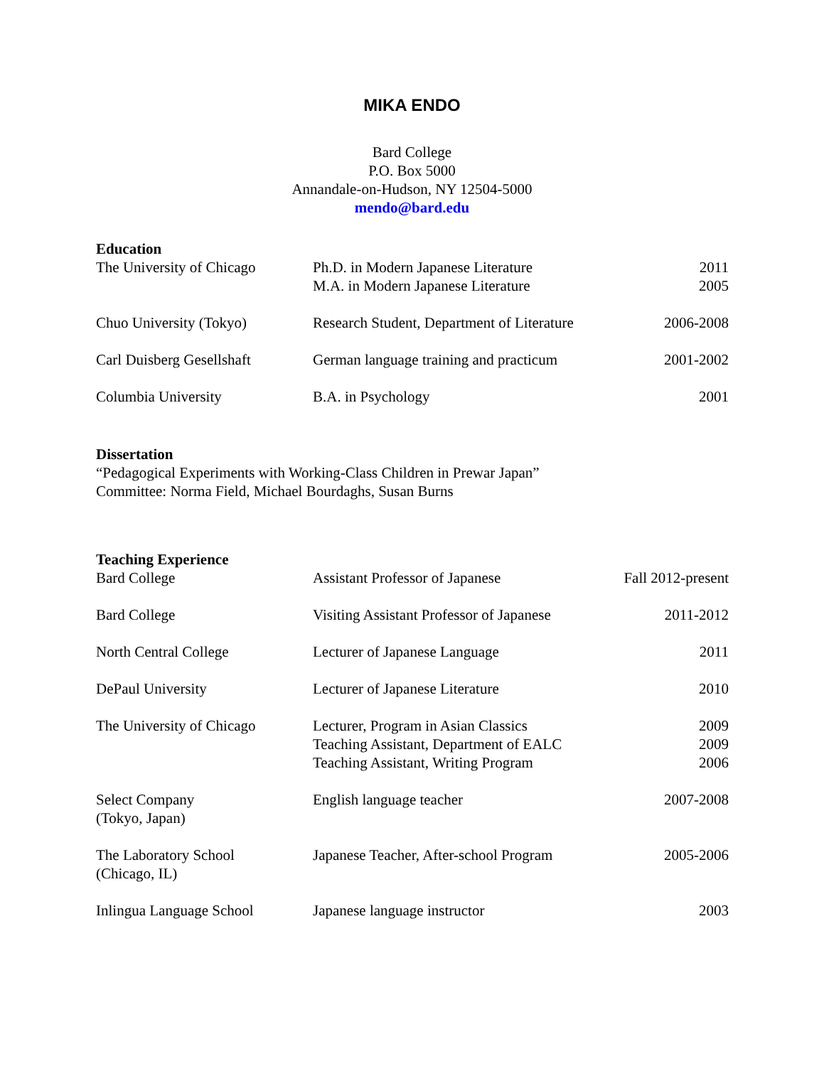MIKA ENDO
Bard College
P.O. Box 5000
Annandale-on-Hudson, NY 12504-5000
mendo@bard.edu
Education
| The University of Chicago | Ph.D. in Modern Japanese Literature | 2011 |
| | M.A. in Modern Japanese Literature | 2005 |
| Chuo University (Tokyo) | Research Student, Department of Literature | 2006-2008 |
| Carl Duisberg Gesellshaft | German language training and practicum | 2001-2002 |
| Columbia University | B.A. in Psychology | 2001 |
Dissertation
“Pedagogical Experiments with Working-Class Children in Prewar Japan”
Committee: Norma Field, Michael Bourdaghs, Susan Burns
Teaching Experience
| Bard College | Assistant Professor of Japanese | Fall 2012-present |
| Bard College | Visiting Assistant Professor of Japanese | 2011-2012 |
| North Central College | Lecturer of Japanese Language | 2011 |
| DePaul University | Lecturer of Japanese Literature | 2010 |
| The University of Chicago | Lecturer, Program in Asian Classics | 2009 |
| | Teaching Assistant, Department of EALC | 2009 |
| | Teaching Assistant, Writing Program | 2006 |
| Select Company (Tokyo, Japan) | English language teacher | 2007-2008 |
| The Laboratory School (Chicago, IL) | Japanese Teacher, After-school Program | 2005-2006 |
| Inlingua Language School | Japanese language instructor | 2003 |